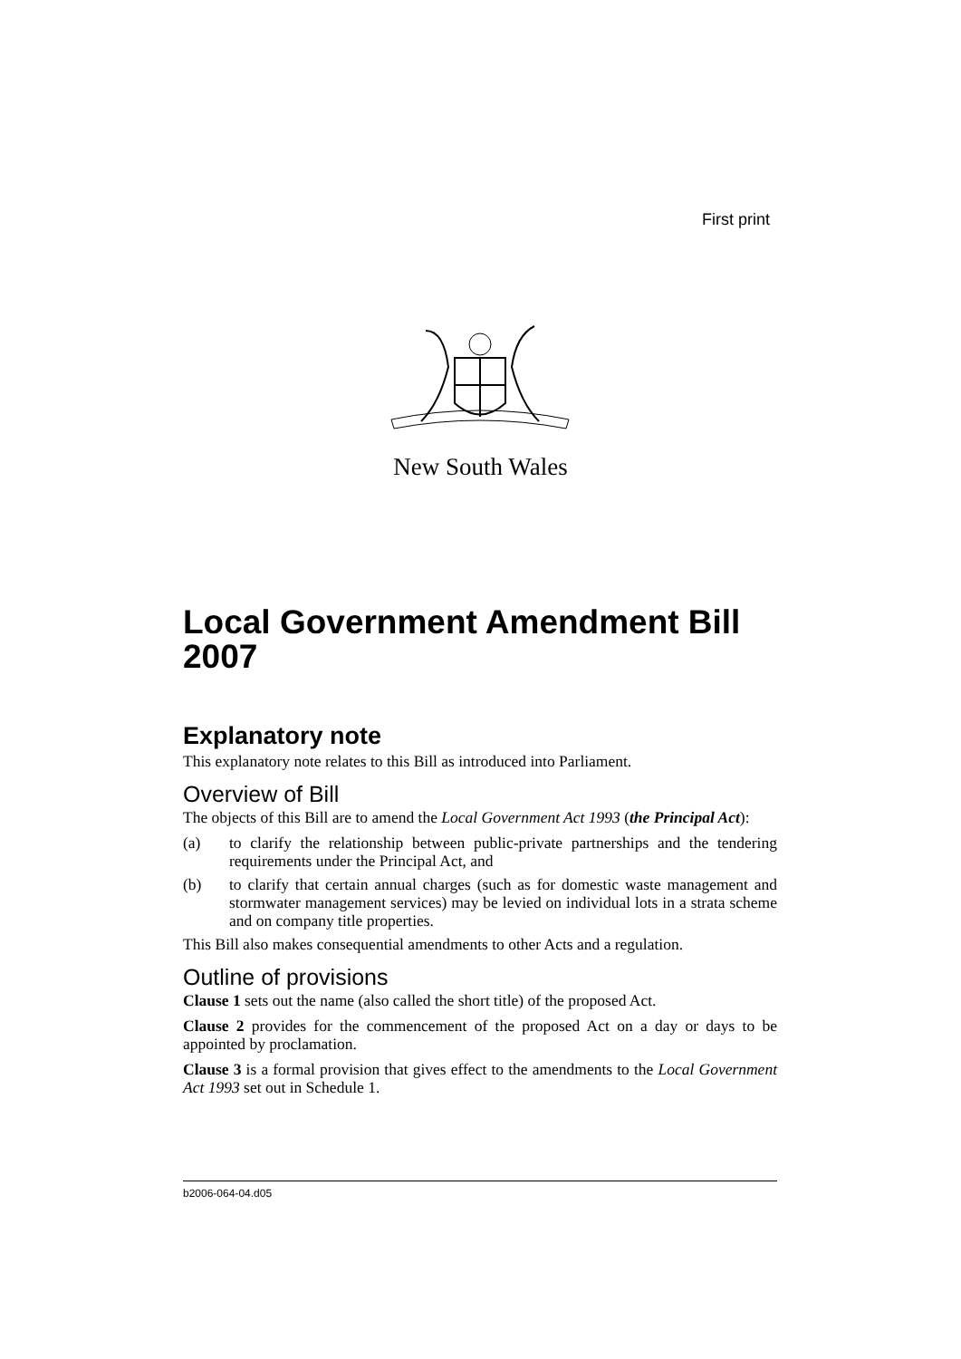First print
New South Wales
Local Government Amendment Bill 2007
Explanatory note
This explanatory note relates to this Bill as introduced into Parliament.
Overview of Bill
The objects of this Bill are to amend the Local Government Act 1993 (the Principal Act):
(a) to clarify the relationship between public-private partnerships and the tendering requirements under the Principal Act, and
(b) to clarify that certain annual charges (such as for domestic waste management and stormwater management services) may be levied on individual lots in a strata scheme and on company title properties.
This Bill also makes consequential amendments to other Acts and a regulation.
Outline of provisions
Clause 1 sets out the name (also called the short title) of the proposed Act.
Clause 2 provides for the commencement of the proposed Act on a day or days to be appointed by proclamation.
Clause 3 is a formal provision that gives effect to the amendments to the Local Government Act 1993 set out in Schedule 1.
b2006-064-04.d05